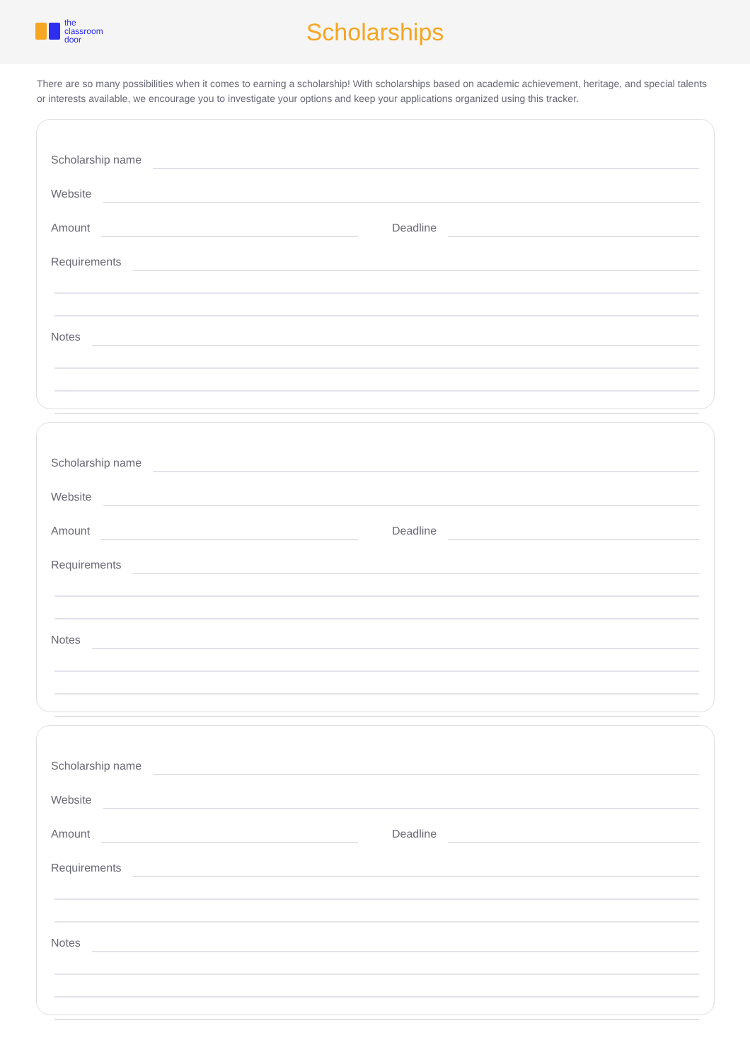the
classroom
door
Scholarships
There are so many possibilities when it comes to earning a scholarship! With scholarships based on academic achievement, heritage, and special talents or interests available, we encourage you to investigate your options and keep your applications organized using this tracker.
Scholarship name
Website
Amount
Deadline
Requirements
Notes
Scholarship name
Website
Amount
Deadline
Requirements
Notes
Scholarship name
Website
Amount
Deadline
Requirements
Notes